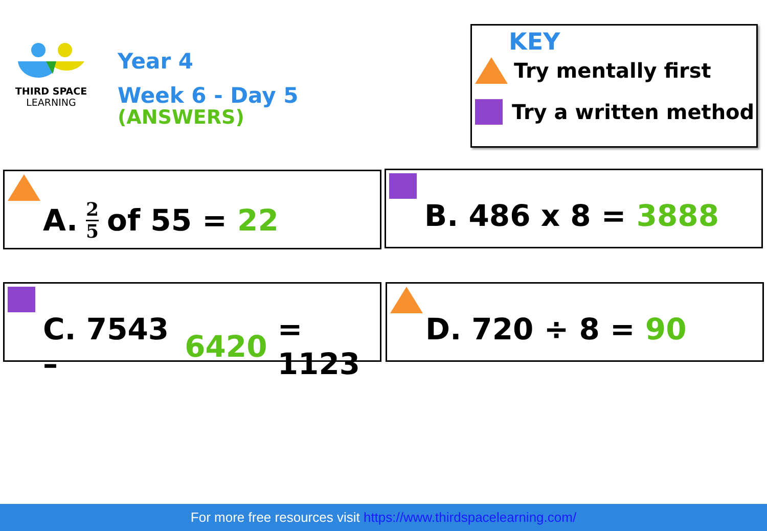THIRD SPACE
LEARNING
Year 4
Week 6 - Day 5
(ANSWERS)
KEY
Try mentally first
Try a written method
A. 2 5 of 55 = 22 B. 486 x 8 = 3888
C. 7543 – 6420 = 1123
D. 720 ÷ 8 = 90
For more free resources visit https://www.thirdspacelearning.com/